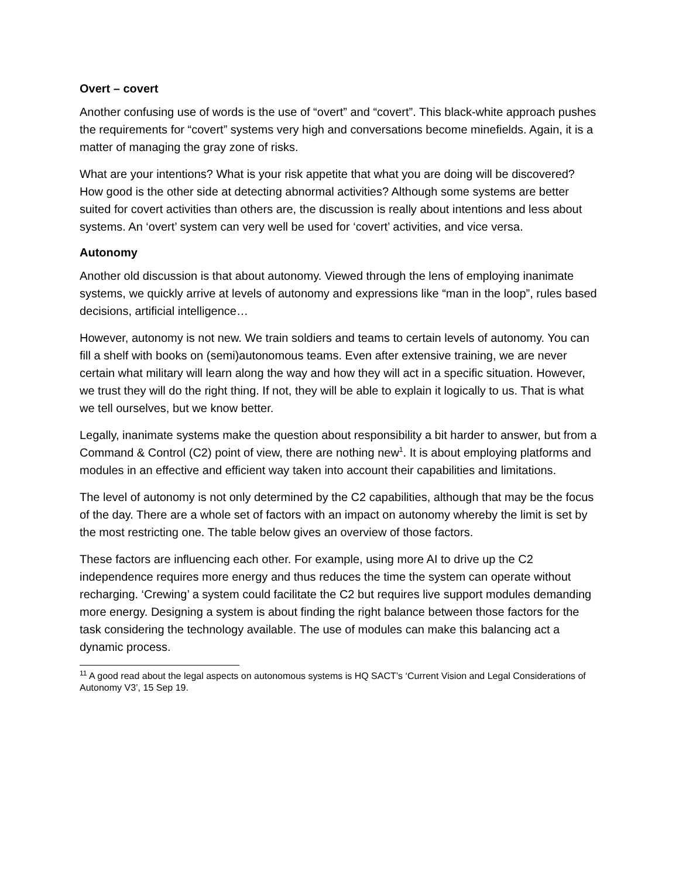Overt – covert
Another confusing use of words is the use of “overt” and “covert”. This black-white approach pushes the requirements for “covert” systems very high and conversations become minefields. Again, it is a matter of managing the gray zone of risks.
What are your intentions? What is your risk appetite that what you are doing will be discovered? How good is the other side at detecting abnormal activities? Although some systems are better suited for covert activities than others are, the discussion is really about intentions and less about systems. An ‘overt’ system can very well be used for ‘covert’ activities, and vice versa.
Autonomy
Another old discussion is that about autonomy. Viewed through the lens of employing inanimate systems, we quickly arrive at levels of autonomy and expressions like “man in the loop”, rules based decisions, artificial intelligence…
However, autonomy is not new. We train soldiers and teams to certain levels of autonomy. You can fill a shelf with books on (semi)autonomous teams. Even after extensive training, we are never certain what military will learn along the way and how they will act in a specific situation. However, we trust they will do the right thing. If not, they will be able to explain it logically to us. That is what we tell ourselves, but we know better.
Legally, inanimate systems make the question about responsibility a bit harder to answer, but from a Command & Control (C2) point of view, there are nothing new<sup>1</sup>. It is about employing platforms and modules in an effective and efficient way taken into account their capabilities and limitations.
The level of autonomy is not only determined by the C2 capabilities, although that may be the focus of the day. There are a whole set of factors with an impact on autonomy whereby the limit is set by the most restricting one. The table below gives an overview of those factors.
These factors are influencing each other. For example, using more AI to drive up the C2 independence requires more energy and thus reduces the time the system can operate without recharging. ‘Crewing’ a system could facilitate the C2 but requires live support modules demanding more energy. Designing a system is about finding the right balance between those factors for the task considering the technology available. The use of modules can make this balancing act a dynamic process.
<sup>11</sup> A good read about the legal aspects on autonomous systems is HQ SACT’s ‘Current Vision and Legal Considerations of Autonomy V3’, 15 Sep 19.